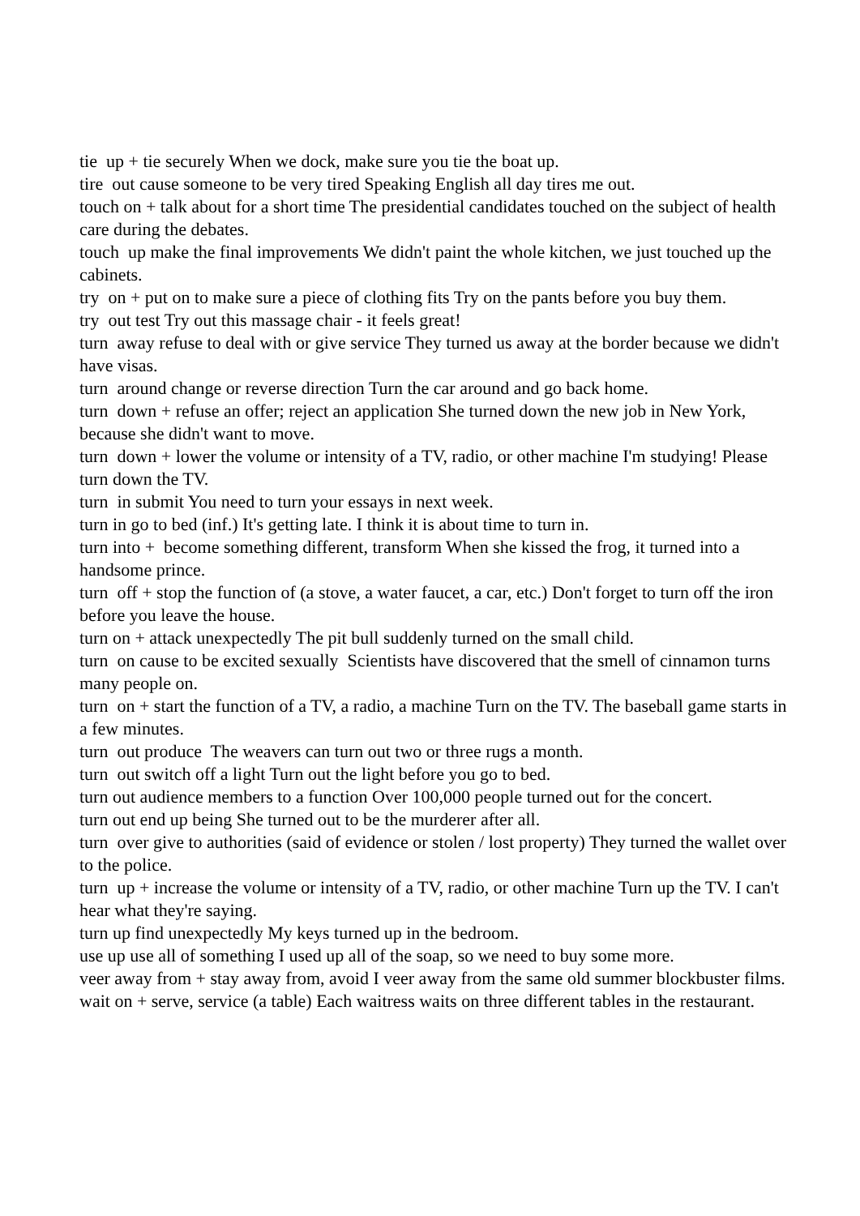tie up + tie securely When we dock, make sure you tie the boat up.
tire out cause someone to be very tired Speaking English all day tires me out.
touch on + talk about for a short time The presidential candidates touched on the subject of health care during the debates.
touch up make the final improvements We didn't paint the whole kitchen, we just touched up the cabinets.
try on + put on to make sure a piece of clothing fits Try on the pants before you buy them.
try out test Try out this massage chair - it feels great!
turn away refuse to deal with or give service They turned us away at the border because we didn't have visas.
turn around change or reverse direction Turn the car around and go back home.
turn down + refuse an offer; reject an application She turned down the new job in New York, because she didn't want to move.
turn down + lower the volume or intensity of a TV, radio, or other machine I'm studying! Please turn down the TV.
turn in submit You need to turn your essays in next week.
turn in go to bed (inf.) It's getting late. I think it is about time to turn in.
turn into + become something different, transform When she kissed the frog, it turned into a handsome prince.
turn off + stop the function of (a stove, a water faucet, a car, etc.) Don't forget to turn off the iron before you leave the house.
turn on + attack unexpectedly The pit bull suddenly turned on the small child.
turn on cause to be excited sexually Scientists have discovered that the smell of cinnamon turns many people on.
turn on + start the function of a TV, a radio, a machine Turn on the TV. The baseball game starts in a few minutes.
turn out produce The weavers can turn out two or three rugs a month.
turn out switch off a light Turn out the light before you go to bed.
turn out audience members to a function Over 100,000 people turned out for the concert.
turn out end up being She turned out to be the murderer after all.
turn over give to authorities (said of evidence or stolen / lost property) They turned the wallet over to the police.
turn up + increase the volume or intensity of a TV, radio, or other machine Turn up the TV. I can't hear what they're saying.
turn up find unexpectedly My keys turned up in the bedroom.
use up use all of something I used up all of the soap, so we need to buy some more.
veer away from + stay away from, avoid I veer away from the same old summer blockbuster films.
wait on + serve, service (a table) Each waitress waits on three different tables in the restaurant.